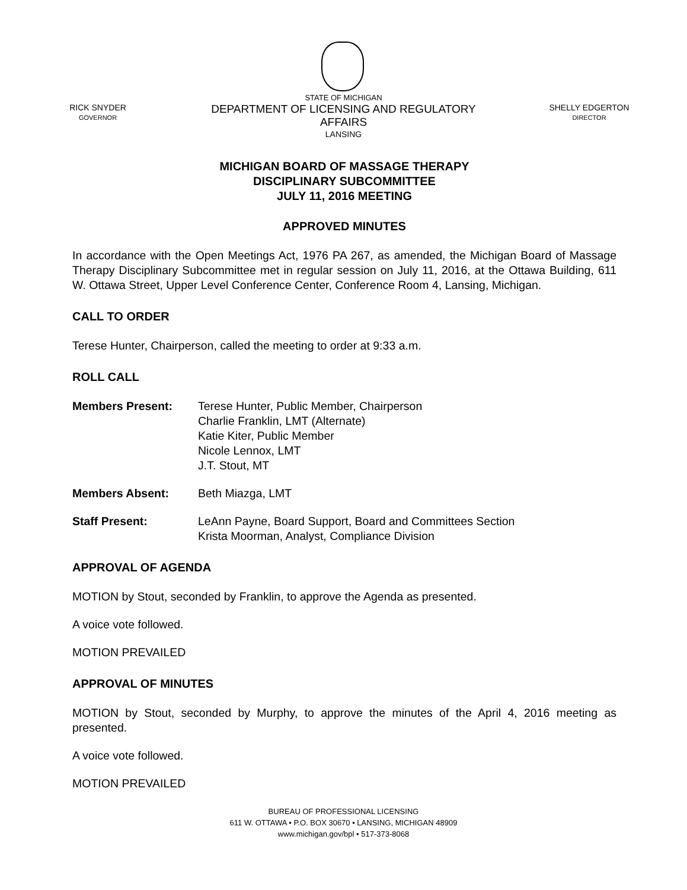RICK SNYDER
GOVERNOR
STATE OF MICHIGAN
DEPARTMENT OF LICENSING AND REGULATORY AFFAIRS
LANSING
SHELLY EDGERTON
DIRECTOR
MICHIGAN BOARD OF MASSAGE THERAPY
DISCIPLINARY SUBCOMMITTEE
JULY 11, 2016 MEETING
APPROVED MINUTES
In accordance with the Open Meetings Act, 1976 PA 267, as amended, the Michigan Board of Massage Therapy Disciplinary Subcommittee met in regular session on July 11, 2016, at the Ottawa Building, 611 W. Ottawa Street, Upper Level Conference Center, Conference Room 4, Lansing, Michigan.
CALL TO ORDER
Terese Hunter, Chairperson, called the meeting to order at 9:33 a.m.
ROLL CALL
Members Present: Terese Hunter, Public Member, Chairperson
Charlie Franklin, LMT (Alternate)
Katie Kiter, Public Member
Nicole Lennox, LMT
J.T. Stout, MT
Members Absent: Beth Miazga, LMT
Staff Present: LeAnn Payne, Board Support, Board and Committees Section
Krista Moorman, Analyst, Compliance Division
APPROVAL OF AGENDA
MOTION by Stout, seconded by Franklin, to approve the Agenda as presented.
A voice vote followed.
MOTION PREVAILED
APPROVAL OF MINUTES
MOTION by Stout, seconded by Murphy, to approve the minutes of the April 4, 2016 meeting as presented.
A voice vote followed.
MOTION PREVAILED
BUREAU OF PROFESSIONAL LICENSING
611 W. OTTAWA • P.O. BOX 30670 • LANSING, MICHIGAN 48909
www.michigan.gov/bpl • 517-373-8068